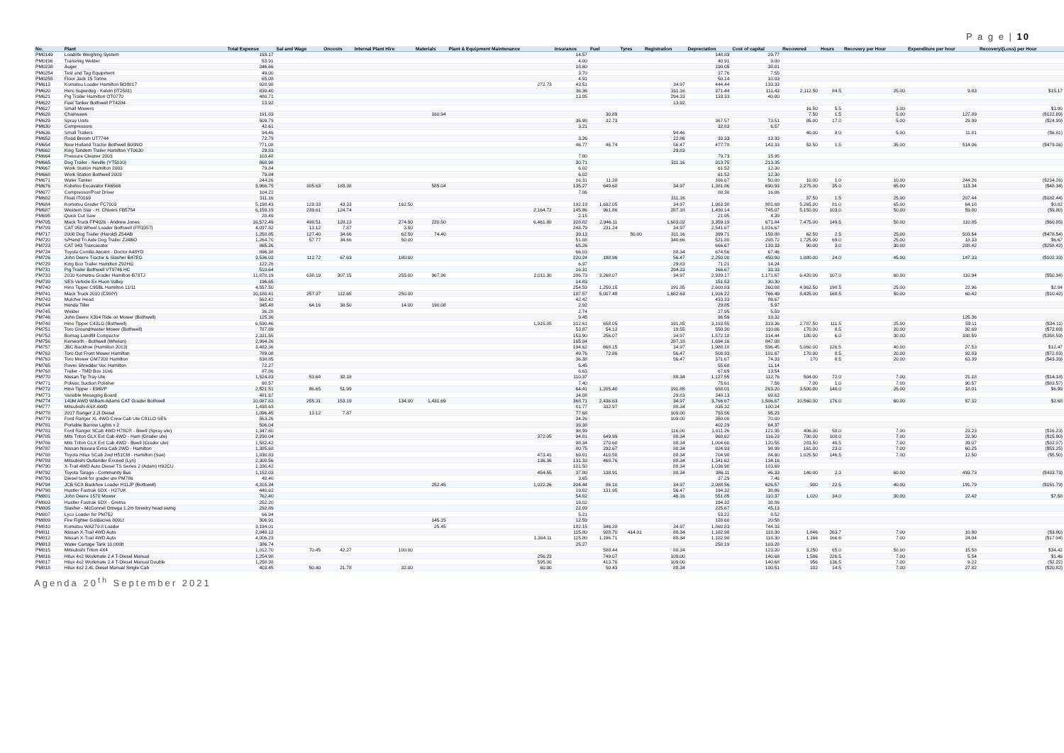P a g e | 10
| No. | Plant | Total Expense | Sal and Wage | Oncosts | Internal Plant Hire | Materials | Plant & Equipment Maintenance | Insurance | Fuel | Tyres | Registration | Depreciation | Cost of capital | Recovered | Hours | Recovery per Hour | Expenditure per hour | Recovery/(Loss) per Hour |
| --- | --- | --- | --- | --- | --- | --- | --- | --- | --- | --- | --- | --- | --- | --- | --- | --- | --- | --- |
| PM0149 | Loadrite Weighing System | 193.17 | | | | | | 14.57 | | | | 148.83 | 29.77 | | | | | |
| PM0196 | Transmig Welder | 53.91 | | | | | | 4.00 | | | | 40.91 | 9.00 | | | | | |
| PM0238 | Auger | 246.66 | | | | | | 18.60 | | | | 190.05 | 38.01 | | | | | |
| PM0254 | Test and Tag Equipment | 49.00 | | | | | | 3.70 | | | | 37.76 | 7.55 | | | | | |
| PM0255 | Floor Jack 15 Tonne | 65.08 | | | | | | 4.91 | | | | 50.14 | 10.03 | | | | | |
| PM613 | Komatsu Loader Hamilton BO8817 | 928.98 | | | | | 272.73 | 43.51 | | | 34.97 | 444.44 | 133.33 | | | | | |
| PM620 | Herc Superdog - Kelvin (IT2581) | 830.40 | | | | | | 36.36 | | | 311.16 | 371.44 | 111.43 | 2,112.50 | 84.5 | 25.00 | 9.83 | $15.17 |
| PM621 | Pig Trailer Hamilton OT0770 | 480.71 | | | | | | 13.05 | | | 294.33 | 133.33 | 40.00 | | | | | |
| PM622 | Fuel Tanker Bothwell PT4204 | 13.92 | | | | | | | | | 13.92 | | | | | | | |
| PM627 | Small Mowers | | | | | | | | | | | | | 16.50 | 5.5 | 3.00 | | $3.00 |
| PM628 | Chainsaws | 191.83 | | | | 160.94 | | | 30.89 | | | | | 7.50 | 1.5 | 5.00 | 127.89 | ($122.89) |
| PM629 | Spray Units | 509.79 | | | | | | 35.98 | 32.73 | | | 367.57 | 73.51 | 85.00 | 17.0 | 5.00 | 29.99 | ($24.99) |
| PM630 | Compressors | 42.61 | | | | | | 3.21 | | | | 32.83 | 6.57 | | | | | |
| PM636 | Small Trailers | 94.46 | | | | | | | | | 94.46 | | | 40.00 | 8.0 | 5.00 | 11.81 | ($6.81) |
| PM652 | Road Broom UT7744 | 72.79 | | | | | | 3.26 | | | 22.86 | 33.33 | 13.33 | | | | | |
| PM654 | New Holland Tractor Bothwell B08NO | 771.08 | | | | | | 46.77 | 46.74 | | 56.47 | 477.78 | 143.33 | 52.50 | 1.5 | 35.00 | 514.06 | ($479.06) |
| PM662 | King Tandem Trailer Hamilton YT0630 | 29.83 | | | | | | | | | 29.83 | | | | | | | |
| PM664 | Pressure Cleaner 2003 | 103.48 | | | | | | 7.80 | | | | 79.73 | 15.95 | | | | | |
| PM665 | Dog Trailer - Neville (YT5100) | 868.98 | | | | | | 30.71 | | | 311.16 | 313.75 | 213.35 | | | | | |
| PM667 | Work Station Hamilton 2003 | 79.84 | | | | | | 6.02 | | | | 61.52 | 12.30 | | | | | |
| PM668 | Work Station Bothwell 2003 | 79.84 | | | | | | 6.02 | | | | 61.52 | 12.30 | | | | | |
| PM671 | Water Tanker | 244.26 | | | | | | 16.31 | 11.28 | | | 166.67 | 50.00 | 10.00 | 1.0 | 10.00 | 244.26 | ($234.26) |
| PM676 | Kobelco Excavator FA6566 | 3,966.75 | 305.63 | 183.38 | | 585.04 | | 135.27 | 649.68 | | 34.97 | 1,381.86 | 690.93 | 2,275.00 | 35.0 | 65.00 | 113.34 | ($48.34) |
| PM677 | Compressor/Post Driver | 104.22 | | | | | | 7.86 | | | | 80.30 | 16.06 | | | | | |
| PM682 | Float IT0169 | 311.16 | | | | | | | | | 311.16 | | | 37.50 | 1.5 | 25.00 | 207.44 | ($182.44) |
| PM684 | Komatsu Grader FC7003 | 5,198.43 | 128.33 | 43.33 | 162.50 | | | 192.19 | 1,692.05 | | 34.97 | 1,963.38 | 981.69 | 5,265.00 | 81.0 | 65.00 | 64.18 | $0.82 |
| PM687 | Western Star - H. Chivers FB5754 | 6,159.19 | 239.61 | 124.74 | | | 2,164.72 | 145.86 | 961.86 | | 287.18 | 1,490.14 | 745.07 | 5,150.00 | 103.0 | 50.00 | 59.80 | ($9.80) |
| PM695 | Quick Cut Saw | 28.49 | | | | | | 2.15 | | | | 21.95 | 4.39 | | | | | |
| PM705 | Mack Truck FP4026 - Andrew Jones | 16,572.49 | 498.51 | 128.13 | 274.50 | 220.50 | 6,461.88 | 328.82 | 2,946.11 | | 1,683.02 | 3,359.19 | 671.84 | 7,475.00 | 149.5 | 50.00 | 110.85 | ($60.85) |
| PM709 | CAT 950 Wheel Loader Bothwell (FR3357) | 4,097.82 | 13.12 | 7.87 | 3.50 | | | 248.79 | 231.24 | | 34.97 | 2,541.67 | 1,016.67 | | | | | |
| PM717 | 2008 Dog Trailer (Harold) Z54AB | 1,258.85 | 127.40 | 34.66 | 62.50 | 74.40 | | 39.13 | | 50.00 | 311.16 | 399.71 | 159.88 | 62.50 | 2.5 | 25.00 | 503.54 | ($478.54) |
| PM720 | S/Hand Tri Axle Dog Trailer Z24BO | 1,264.70 | 57.77 | 34.66 | 50.00 | | | 51.08 | | | 340.66 | 521.80 | 208.72 | 1,725.00 | 69.0 | 25.00 | 18.33 | $6.67 |
| PM723 | CAT 943 Traxcavator | 865.26 | | | | | | 65.26 | | | | 666.67 | 133.33 | 90.00 | 3.0 | 30.00 | 288.42 | ($258.42) |
| PM724 | Toyota Corolla Ascent - Doctor A48YD | 896.38 | | | | | | 66.03 | | | 88.34 | 674.56 | 67.46 | | | | | |
| PM726 | John Deere Tractor & Slasher B47EG | 3,536.02 | 112.72 | 67.63 | 180.00 | | | 220.24 | 198.96 | | 56.47 | 2,250.00 | 450.00 | 1,080.00 | 24.0 | 45.00 | 147.33 | ($102.33) |
| PM729 | King Box Trailer Hamilton Z92HG | 122.26 | | | | | | 6.97 | | | 29.83 | 71.21 | 14.24 | | | | | |
| PM731 | Pig Trailer Bothwell VT9746 HC | 510.64 | | | | | | 16.31 | | | 294.33 | 166.67 | 33.33 | | | | | |
| PM733 | 2010 Komatsu Grader Hamilton-B73TJ | 11,870.19 | 638.19 | 307.15 | 255.00 | 967.96 | 2,011.30 | 286.73 | 3,268.07 | | 34.97 | 2,929.17 | 1,171.67 | 6,420.00 | 107.0 | 60.00 | 110.94 | ($50.94) |
| PM739 | SES Vehicle Ex Huon Valley | 196.65 | | | | | | 14.83 | | | | 151.52 | 30.30 | | | | | |
| PM740 | Hino Tipper C95BL Hamilton 11/11 | 4,557.50 | | | | | | 254.59 | 1,250.15 | | 191.85 | 2,600.83 | 260.08 | 4,962.50 | 198.5 | 25.00 | 22.96 | $2.04 |
| PM741 | Mack Truck 2010 (C90IY) | 10,180.41 | 257.37 | 112.65 | 250.00 | | | 187.57 | 5,007.48 | | 1,682.63 | 1,916.22 | 766.49 | 8,425.00 | 168.5 | 50.00 | 60.42 | ($10.42) |
| PM743 | Mulcher Head | 562.42 | | | | | | 42.42 | | | | 433.33 | 86.67 | | | | | |
| PM744 | Honda Tiller | 345.48 | 64.16 | 38.50 | 14.00 | 190.08 | | 2.92 | | | | 29.85 | 5.97 | | | | | |
| PM745 | Welder | 36.28 | | | | | | 2.74 | | | | 27.95 | 5.59 | | | | | |
| PM746 | John Deere X304 Ride on Mower (Bothwell) | 125.36 | | | | | | 9.45 | | | | 96.59 | 19.32 | | | | 125.36 | |
| PM748 | Hino Tipper C43LG (Bothwell) | 6,590.46 | | | | | 1,915.05 | 312.61 | 658.05 | | 191.85 | 3,193.55 | 319.36 | 2,787.50 | 111.5 | 25.00 | 59.11 | ($34.11) |
| PM751 | Toro Groundmaster Mower (Bothwell) | 787.89 | | | | | | 53.87 | 54.12 | | 19.55 | 550.30 | 110.06 | 170.00 | 8.5 | 20.00 | 92.69 | ($72.69) |
| PM753 | Bomag Landfill Compactor | 2,331.55 | | | | | | 153.90 | 256.07 | | 34.97 | 1,572.18 | 314.44 | 180.00 | 6.0 | 30.00 | 388.59 | ($358.59) |
| PM756 | Kenworth - Bothwell (Whelan) | 2,994.26 | | | | | | 165.84 | | | 287.18 | 1,694.16 | 847.08 | | | | | |
| PM757 | JBC Backhoe (Hamilton 2013) | 3,482.36 | | | | | | 194.62 | 668.15 | | 34.97 | 1,988.18 | 596.45 | 5,060.00 | 126.5 | 40.00 | 27.53 | $12.47 |
| PM762 | Toro Out Front Mower Hamilton | 789.08 | | | | | | 49.76 | 72.86 | | 56.47 | 508.33 | 101.67 | 170.00 | 8.5 | 20.00 | 92.83 | ($72.83) |
| PM763 | Toro Mower GM7200 Hamilton | 538.85 | | | | | | 36.38 | | | 56.47 | 371.67 | 74.33 | 170 | 8.5 | 20.00 | 63.39 | ($43.39) |
| PM765 | Rover Shredder Vac Hamilton | 72.27 | | | | | | 5.45 | | | | 55.68 | 11.14 | | | | | |
| PM768 | Trailer - TMD Box 10x6 | 87.86 | | | | | | 6.63 | | | | 67.69 | 13.54 | | | | | |
| PM770 | Nissan Tip Tray Ute | 1,524.83 | 53.64 | 32.18 | | | | 110.37 | | | 88.34 | 1,127.55 | 112.76 | 504.00 | 72.0 | 7.00 | 21.18 | ($14.18) |
| PM771 | Polivac Suction Polisher | 90.57 | | | | | | 7.40 | | | | 75.61 | 7.56 | 7.00 | 1.0 | 7.00 | 90.57 | ($83.57) |
| PM772 | Hino Tipper - E96VP | 2,521.51 | 86.65 | 51.99 | | | | 64.41 | 1,205.40 | | 191.85 | 658.01 | 263.20 | 3,500.00 | 140.0 | 25.00 | 18.01 | $6.99 |
| PM773 | Variable Mesaging Board | 481.67 | | | | | | 34.08 | | | 29.83 | 348.13 | 69.63 | | | | | |
| PM774 | 140M AWD William Adams CAT Grader Bothwell | 10,087.82 | 255.31 | 153.19 | 134.00 | 1,431.69 | | 368.71 | 2,436.63 | | 34.97 | 3,766.67 | 1,506.67 | 10,560.00 | 176.0 | 60.00 | 57.32 | $2.68 |
| PM777 | Mitsubishi ASX AWD | 1,438.63 | | | | | | 81.77 | 332.97 | | 88.34 | 835.32 | 100.24 | | | | | |
| PM778 | 2017 Ranger 2.2l Diesel | 1,096.45 | 13.12 | 7.87 | | | | 77.68 | | | 109.00 | 793.56 | 95.23 | | | | | |
| PM779 | Ford Ranger XL 4WD Crew Cab Ute C91LO SES | 563.26 | | | | | | 34.26 | | | 109.00 | 350.00 | 70.00 | | | | | |
| PM781 | Portable Barrow Lights x 2 | 506.04 | | | | | | 39.38 | | | | 402.29 | 64.37 | | | | | |
| PM783 | Ford Ranger SCab 4WD H78CR - Bwell (Spray ute) | 1,347.60 | | | | | | 98.99 | | | 116.00 | 1,011.26 | 121.35 | 406.00 | 58.0 | 7.00 | 23.23 | ($16.23) |
| PM785 | Mits Triton GLX Ext Cab 4WD - Ham (Grader ute) | 2,290.04 | | | | | 372.05 | 94.81 | 649.99 | | 88.34 | 968.62 | 116.23 | 700.00 | 100.0 | 7.00 | 22.90 | ($15.90) |
| PM786 | Mits Triton GLX Ext Cab 4WD - Bwell (Grader ute) | 1,582.42 | | | | | | 98.34 | 270.60 | | 88.34 | 1,004.60 | 120.55 | 283.50 | 40.5 | 7.00 | 39.07 | ($32.07) |
| PM787 | Nissan Navara Extra Cab 2WD - Hamilton | 1,385.68 | | | | | | 80.75 | 292.67 | | 88.34 | 824.93 | 98.99 | 161.00 | 23.0 | 7.00 | 60.25 | ($53.25) |
| PM788 | Toyota Hilux SCab 2wd H51CM - Hamilton (Sue) | 1,830.83 | | | | | 473.41 | 69.01 | 410.50 | | 88.34 | 704.98 | 84.60 | 1,025.50 | 146.5 | 7.00 | 12.50 | ($5.50) |
| PM789 | Mitsubishi Outlander Exceed (Lyn) | 2,300.56 | | | | | 136.36 | 131.33 | 468.76 | | 88.34 | 1,341.62 | 134.16 | | | | | |
| PM790 | X-Trail 4WD Auto Diesel TS Series 2 (Adam) H92CU | 1,330.42 | | | | | | 101.50 | | | 88.34 | 1,036.90 | 103.69 | | | | | |
| PM792 | Toyota Tarago - Community Bus | 1,152.03 | | | | | 454.55 | 37.80 | 138.91 | | 88.34 | 386.11 | 46.33 | 140.00 | 2.3 | 60.00 | 493.73 | ($433.73) |
| PM793 | Diesel tank for grader ute PM786 | 48.40 | | | | | | 3.65 | | | | 37.29 | 7.46 | | | | | |
| PM794 | JCB 5CX Backhoe Loader H11JP (Bothwell) | 4,315.34 | | | | 252.45 | 1,022.26 | 204.44 | 86.10 | | 34.97 | 2,088.56 | 626.57 | 900 | 22.5 | 40.00 | 191.79 | ($151.79) |
| PM798 | Hustler Fastrak SDX - H27UK | 440.62 | | | | | | 19.02 | 131.95 | | 56.47 | 194.32 | 38.86 | | | | | |
| PM801 | John Deere 1570 Mower | 762.40 | | | | | | 54.02 | | | 46.16 | 551.85 | 110.37 | 1,020 | 34.0 | 30.00 | 22.42 | $7.58 |
| PM803 | Hustler Fastrak SDX - Gretna | 252.20 | | | | | | 19.02 | | | | 194.32 | 38.86 | | | | | |
| PM805 | Slasher - McConnel Omega 1.2m forestry head swing | 292.89 | | | | | | 22.09 | | | | 225.67 | 45.13 | | | | | |
| PM807 | Lyco Loader for PM752 | 66.94 | | | | | | 5.21 | | | | 53.22 | 8.52 | | | | | |
| PM809 | Fire Fighter Goldacres 800Lt | 306.91 | | | | 145.15 | | 12.59 | | | | 128.60 | 20.58 | | | | | |
| PM810 | Komatsu WA270-8 Loader | 3,194.01 | | | | 25.45 | | 182.15 | 346.28 | | 34.97 | 1,860.83 | 744.33 | | | | | |
| PM811 | Nissan X-Trail 4WD Auto | 2,848.12 | | | | | | 115.80 | 928.70 | 414.01 | 88.34 | 1,182.98 | 118.30 | 1,846 | 263.7 | 7.00 | 10.80 | ($3.80) |
| PM812 | Nissan X-Trail 4WD Auto | 4,006.23 | | | | | 1,304.11 | 115.80 | 1,196.71 | | 88.34 | 1,182.98 | 118.30 | 1,166 | 166.6 | 7.00 | 24.04 | ($17.04) |
| PM813 | Water Cartage Tank 10,000lt | 386.74 | | | | | | 25.27 | | | | 258.19 | 103.28 | | | | | |
| PM815 | Mitsubishi Triton 4X4 | 1,012.70 | 70.45 | 42.27 | 100.00 | | | | 588.44 | | 88.34 | | 123.20 | 3,250 | 65.0 | 50.00 | 15.58 | $34.42 |
| PM816 | Hilux 4x2 Workmate 2.4 T-Diesel Manual | 1,254.98 | | | | | 256.23 | | 749.07 | | 109.00 | | 140.68 | 1,586 | 226.5 | 7.00 | 5.54 | $1.46 |
| PM817 | Hilux 4x2 Workmate 2.4 T-Diesel Manual Double | 1,258.38 | | | | | 595.00 | | 413.70 | | 109.00 | | 140.68 | 956 | 136.5 | 7.00 | 9.22 | ($2.22) |
| PM818 | Hilux 4x2 2.4L Diesel Manual Single Cab | 403.45 | 50.40 | 21.78 | 32.00 | | 60.00 | | 50.43 | | 88.34 | | 100.51 | 102 | 14.5 | 7.00 | 27.82 | ($20.82) |
Agenda 20<sup>th</sup> September 2021